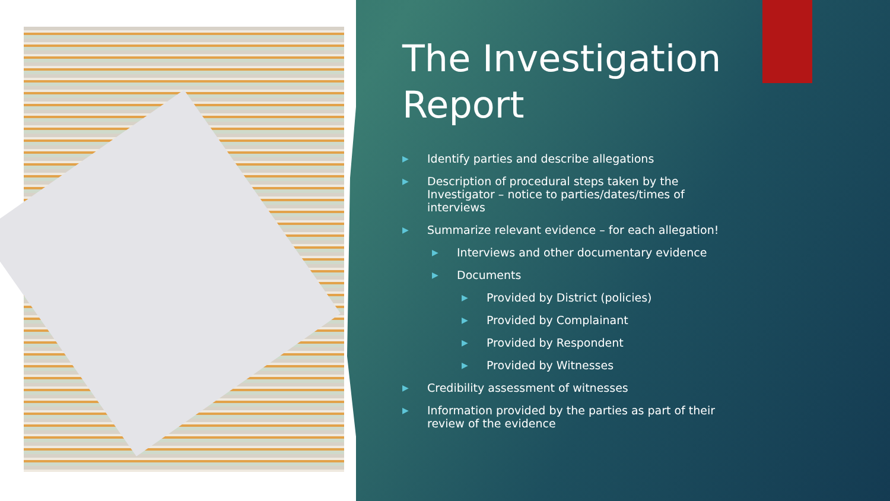The Investigation Report
▶ Identify parties and describe allegations
▶ Description of procedural steps taken by the Investigator – notice to parties/dates/times of interviews
▶ Summarize relevant evidence – for each allegation!
▶ Interviews and other documentary evidence
▶ Documents
▶ Provided by District (policies)
▶ Provided by Complainant
▶ Provided by Respondent
▶ Provided by Witnesses
▶ Credibility assessment of witnesses
▶ Information provided by the parties as part of their review of the evidence